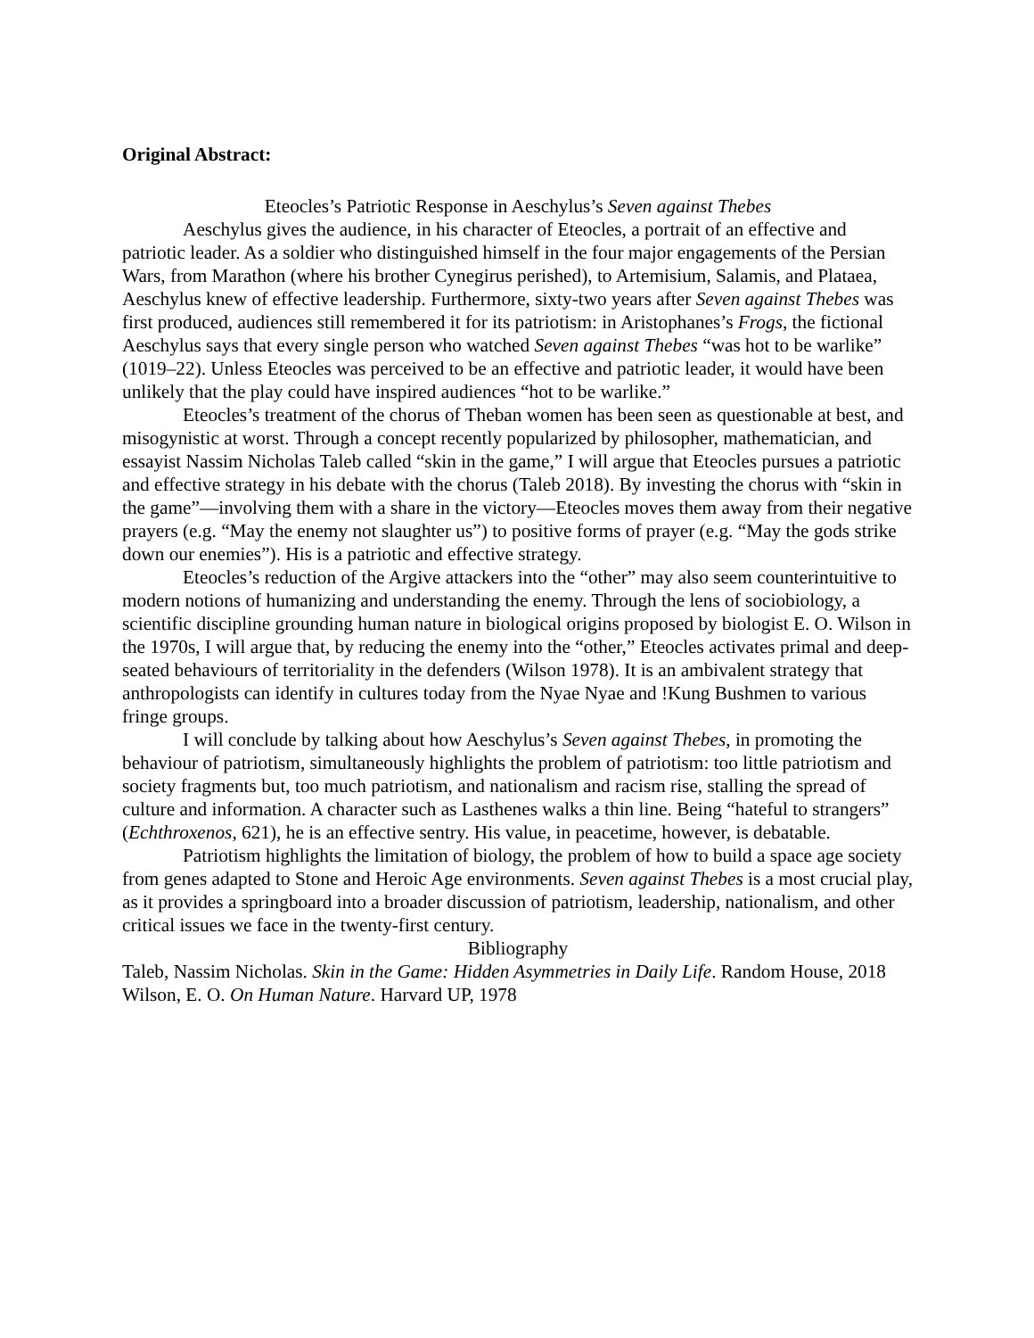Original Abstract:
Eteocles’s Patriotic Response in Aeschylus’s Seven against Thebes
Aeschylus gives the audience, in his character of Eteocles, a portrait of an effective and patriotic leader. As a soldier who distinguished himself in the four major engagements of the Persian Wars, from Marathon (where his brother Cynegirus perished), to Artemisium, Salamis, and Plataea, Aeschylus knew of effective leadership. Furthermore, sixty-two years after Seven against Thebes was first produced, audiences still remembered it for its patriotism: in Aristophanes’s Frogs, the fictional Aeschylus says that every single person who watched Seven against Thebes “was hot to be warlike” (1019–22). Unless Eteocles was perceived to be an effective and patriotic leader, it would have been unlikely that the play could have inspired audiences “hot to be warlike.”
Eteocles’s treatment of the chorus of Theban women has been seen as questionable at best, and misogynistic at worst. Through a concept recently popularized by philosopher, mathematician, and essayist Nassim Nicholas Taleb called “skin in the game,” I will argue that Eteocles pursues a patriotic and effective strategy in his debate with the chorus (Taleb 2018). By investing the chorus with “skin in the game”—involving them with a share in the victory—Eteocles moves them away from their negative prayers (e.g. “May the enemy not slaughter us”) to positive forms of prayer (e.g. “May the gods strike down our enemies”). His is a patriotic and effective strategy.
Eteocles’s reduction of the Argive attackers into the “other” may also seem counterintuitive to modern notions of humanizing and understanding the enemy. Through the lens of sociobiology, a scientific discipline grounding human nature in biological origins proposed by biologist E. O. Wilson in the 1970s, I will argue that, by reducing the enemy into the “other,” Eteocles activates primal and deep-seated behaviours of territoriality in the defenders (Wilson 1978). It is an ambivalent strategy that anthropologists can identify in cultures today from the Nyae Nyae and !Kung Bushmen to various fringe groups.
I will conclude by talking about how Aeschylus’s Seven against Thebes, in promoting the behaviour of patriotism, simultaneously highlights the problem of patriotism: too little patriotism and society fragments but, too much patriotism, and nationalism and racism rise, stalling the spread of culture and information. A character such as Lasthenes walks a thin line. Being “hateful to strangers” (Echthroxenos, 621), he is an effective sentry. His value, in peacetime, however, is debatable.
Patriotism highlights the limitation of biology, the problem of how to build a space age society from genes adapted to Stone and Heroic Age environments. Seven against Thebes is a most crucial play, as it provides a springboard into a broader discussion of patriotism, leadership, nationalism, and other critical issues we face in the twenty-first century.
Bibliography
Taleb, Nassim Nicholas. Skin in the Game: Hidden Asymmetries in Daily Life. Random House, 2018
Wilson, E. O. On Human Nature. Harvard UP, 1978